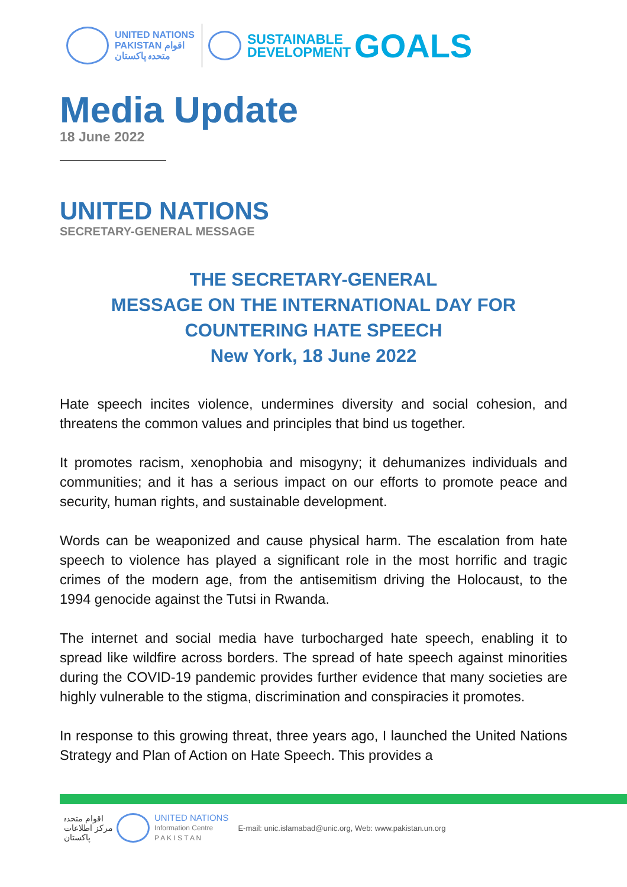UNITED NATIONS
PAKISTAN اقوام متحدہ پاکستان
SUSTAINABLE
DEVELOPMENT
GOALS
Media Update
18 June 2022
UNITED NATIONS
SECRETARY-GENERAL MESSAGE
THE SECRETARY-GENERAL
MESSAGE ON THE INTERNATIONAL DAY FOR
COUNTERING HATE SPEECH
New York, 18 June 2022
Hate speech incites violence, undermines diversity and social cohesion, and threatens the common values and principles that bind us together.
It promotes racism, xenophobia and misogyny; it dehumanizes individuals and communities; and it has a serious impact on our efforts to promote peace and security, human rights, and sustainable development.
Words can be weaponized and cause physical harm. The escalation from hate speech to violence has played a significant role in the most horrific and tragic crimes of the modern age, from the antisemitism driving the Holocaust, to the 1994 genocide against the Tutsi in Rwanda.
The internet and social media have turbocharged hate speech, enabling it to spread like wildfire across borders. The spread of hate speech against minorities during the COVID-19 pandemic provides further evidence that many societies are highly vulnerable to the stigma, discrimination and conspiracies it promotes.
In response to this growing threat, three years ago, I launched the United Nations Strategy and Plan of Action on Hate Speech. This provides a
اقوام متحدہ
مرکز اطلاعات
پاکستان
UNITED NATIONS
Information Centre
P A K I S T A N
E-mail: unic.islamabad@unic.org, Web: www.pakistan.un.org